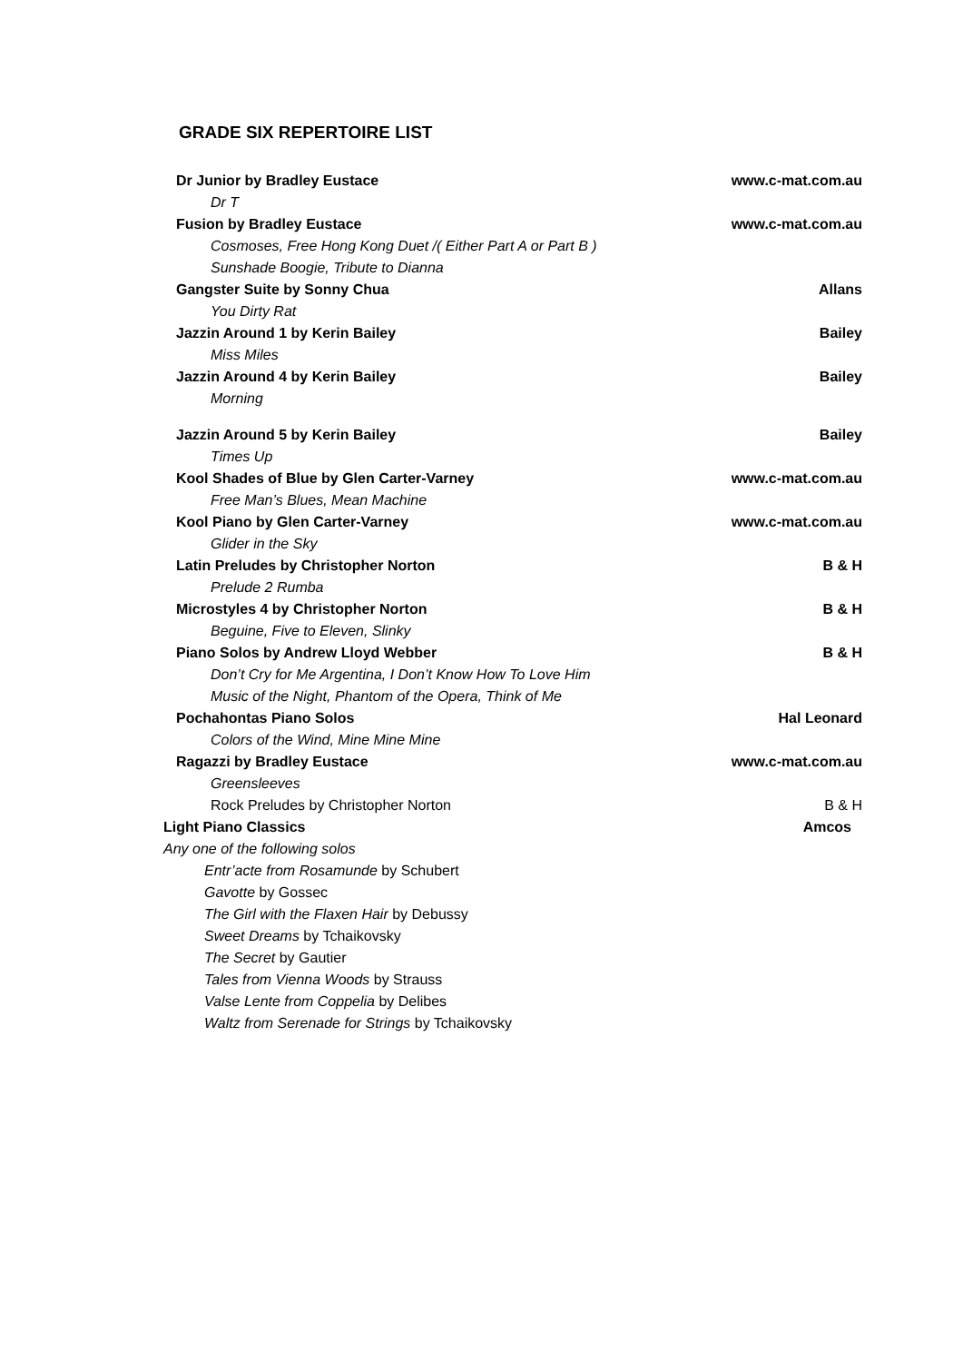GRADE SIX REPERTOIRE LIST
Dr Junior by Bradley Eustace www.c-mat.com.au
Dr T
Fusion by Bradley Eustace www.c-mat.com.au
Cosmoses, Free Hong Kong Duet /( Either Part A or Part B )
Sunshade Boogie, Tribute to Dianna
Gangster Suite by Sonny Chua Allans
You Dirty Rat
Jazzin Around 1 by Kerin Bailey Bailey
Miss Miles
Jazzin Around 4 by Kerin Bailey Bailey
Morning
Jazzin Around 5 by Kerin Bailey Bailey
Times Up
Kool Shades of Blue by Glen Carter-Varney www.c-mat.com.au
Free Man’s Blues, Mean Machine
Kool Piano by Glen Carter-Varney www.c-mat.com.au
Glider in the Sky
Latin Preludes by Christopher Norton B & H
Prelude 2 Rumba
Microstyles 4 by Christopher Norton B & H
Beguine, Five to Eleven, Slinky
Piano Solos by Andrew Lloyd Webber B & H
Don’t Cry for Me Argentina, I Don’t Know How To Love Him
Music of the Night, Phantom of the Opera, Think of Me
Pochahontas Piano Solos Hal Leonard
Colors of the Wind, Mine Mine Mine
Ragazzi by Bradley Eustace www.c-mat.com.au
Greensleeves
Rock Preludes by Christopher Norton B & H
Light Piano Classics Amcos
Any one of the following solos
Entr’acte from Rosamunde by Schubert
Gavotte by Gossec
The Girl with the Flaxen Hair by Debussy
Sweet Dreams by Tchaikovsky
The Secret by Gautier
Tales from Vienna Woods by Strauss
Valse Lente from Coppelia by Delibes
Waltz from Serenade for Strings by Tchaikovsky